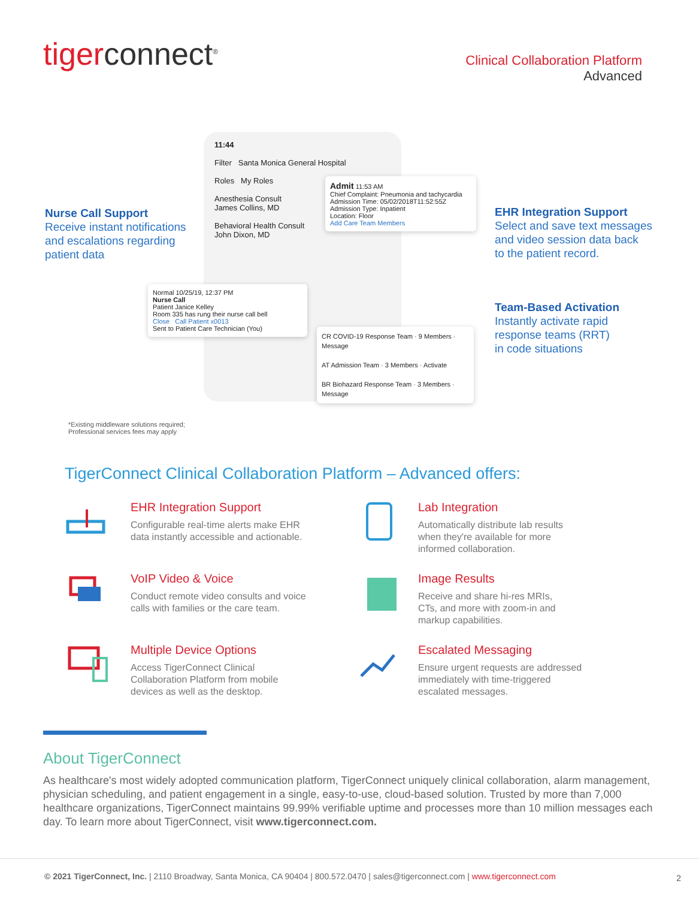tigerconnect<sup>®</sup>
Clinical Collaboration Platform
Advanced
Nurse Call Support
Receive instant notifications
and escalations regarding
patient data
EHR Integration Support
Select and save text messages
and video session data back
to the patient record.
Team-Based Activation
Instantly activate rapid
response teams (RRT)
in code situations
11:44
Filter Santa Monica General Hospital
Roles My Roles
Anesthesia Consult
James Collins, MD
Behavioral Health Consult
John Dixon, MD
Admit 11:53 AM
Chief Complaint: Pneumonia and tachycardia
Admission Time: 05/02/2018T11:52:55Z
Admission Type: Inpatient
Location: Floor
Add Care Team Members
Normal 10/25/19, 12:37 PM
Nurse Call
Patient Janice Kelley
Room 335 has rung their nurse call bell
Close Call Patient x0013
Sent to Patient Care Technician (You)
CR COVID-19 Response Team · 9 Members · Message
AT Admission Team · 3 Members · Activate
BR Biohazard Response Team · 3 Members · Message
*Existing middleware solutions required;
Professional services fees may apply
TigerConnect Clinical Collaboration Platform – Advanced offers:
EHR Integration Support
Configurable real-time alerts make EHR
data instantly accessible and actionable.
Lab Integration
Automatically distribute lab results
when they're available for more
informed collaboration.
VoIP Video & Voice
Conduct remote video consults and voice
calls with families or the care team.
Image Results
Receive and share hi-res MRIs,
CTs, and more with zoom-in and
markup capabilities.
Multiple Device Options
Access TigerConnect Clinical
Collaboration Platform from mobile
devices as well as the desktop.
Escalated Messaging
Ensure urgent requests are addressed
immediately with time-triggered
escalated messages.
About TigerConnect
As healthcare's most widely adopted communication platform, TigerConnect uniquely clinical collaboration, alarm management, physician scheduling, and patient engagement in a single, easy-to-use, cloud-based solution. Trusted by more than 7,000 healthcare organizations, TigerConnect maintains 99.99% verifiable uptime and processes more than 10 million messages each day. To learn more about TigerConnect, visit www.tigerconnect.com.
© 2021 TigerConnect, Inc. | 2110 Broadway, Santa Monica, CA 90404 | 800.572.0470 | sales@tigerconnect.com | www.tigerconnect.com
2